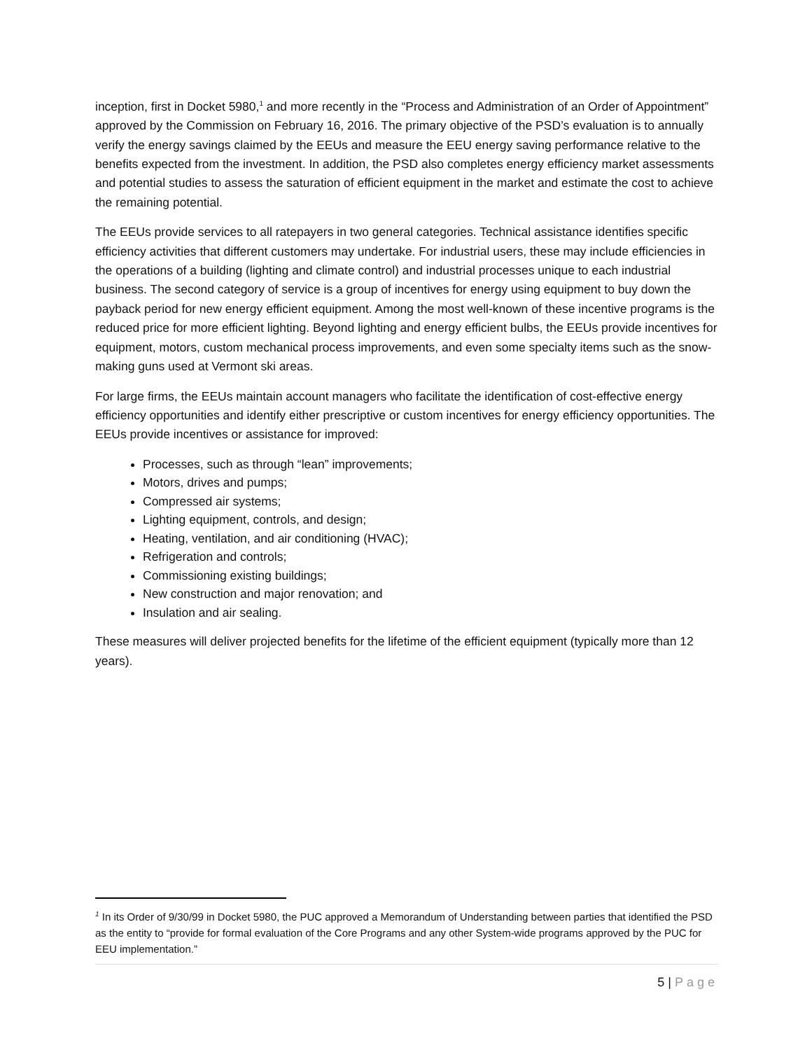inception, first in Docket 5980,<sup>1</sup> and more recently in the “Process and Administration of an Order of Appointment” approved by the Commission on February 16, 2016. The primary objective of the PSD’s evaluation is to annually verify the energy savings claimed by the EEUs and measure the EEU energy saving performance relative to the benefits expected from the investment. In addition, the PSD also completes energy efficiency market assessments and potential studies to assess the saturation of efficient equipment in the market and estimate the cost to achieve the remaining potential.
The EEUs provide services to all ratepayers in two general categories. Technical assistance identifies specific efficiency activities that different customers may undertake. For industrial users, these may include efficiencies in the operations of a building (lighting and climate control) and industrial processes unique to each industrial business. The second category of service is a group of incentives for energy using equipment to buy down the payback period for new energy efficient equipment. Among the most well-known of these incentive programs is the reduced price for more efficient lighting. Beyond lighting and energy efficient bulbs, the EEUs provide incentives for equipment, motors, custom mechanical process improvements, and even some specialty items such as the snow-making guns used at Vermont ski areas.
For large firms, the EEUs maintain account managers who facilitate the identification of cost-effective energy efficiency opportunities and identify either prescriptive or custom incentives for energy efficiency opportunities. The EEUs provide incentives or assistance for improved:
Processes, such as through “lean” improvements;
Motors, drives and pumps;
Compressed air systems;
Lighting equipment, controls, and design;
Heating, ventilation, and air conditioning (HVAC);
Refrigeration and controls;
Commissioning existing buildings;
New construction and major renovation; and
Insulation and air sealing.
These measures will deliver projected benefits for the lifetime of the efficient equipment (typically more than 12 years).
<sup>1</sup> In its Order of 9/30/99 in Docket 5980, the PUC approved a Memorandum of Understanding between parties that identified the PSD as the entity to “provide for formal evaluation of the Core Programs and any other System-wide programs approved by the PUC for EEU implementation.”
5 | Page